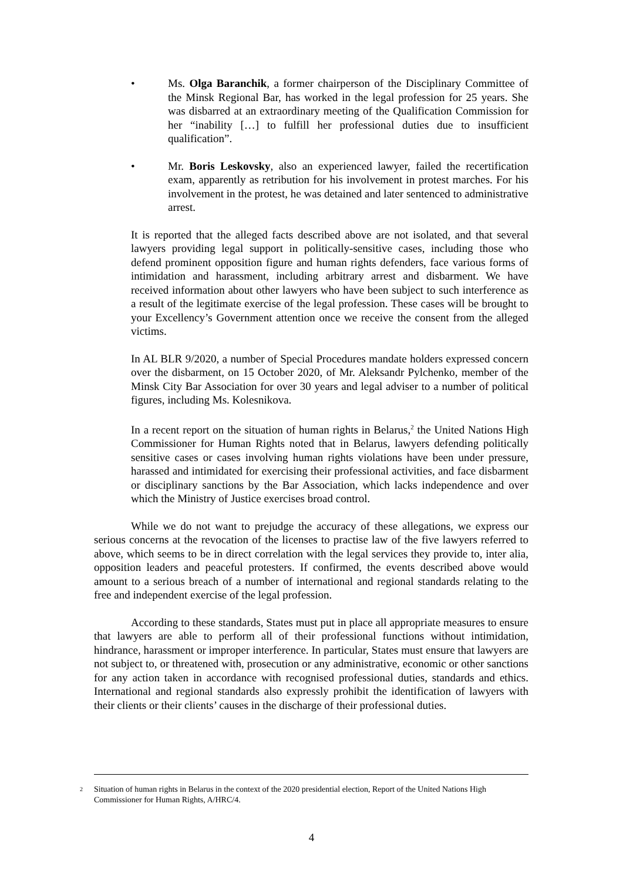• Ms. Olga Baranchik, a former chairperson of the Disciplinary Committee of the Minsk Regional Bar, has worked in the legal profession for 25 years. She was disbarred at an extraordinary meeting of the Qualification Commission for her “inability […] to fulfill her professional duties due to insufficient qualification”.
• Mr. Boris Leskovsky, also an experienced lawyer, failed the recertification exam, apparently as retribution for his involvement in protest marches. For his involvement in the protest, he was detained and later sentenced to administrative arrest.
It is reported that the alleged facts described above are not isolated, and that several lawyers providing legal support in politically-sensitive cases, including those who defend prominent opposition figure and human rights defenders, face various forms of intimidation and harassment, including arbitrary arrest and disbarment. We have received information about other lawyers who have been subject to such interference as a result of the legitimate exercise of the legal profession. These cases will be brought to your Excellency’s Government attention once we receive the consent from the alleged victims.
In AL BLR 9/2020, a number of Special Procedures mandate holders expressed concern over the disbarment, on 15 October 2020, of Mr. Aleksandr Pylchenko, member of the Minsk City Bar Association for over 30 years and legal adviser to a number of political figures, including Ms. Kolesnikova.
In a recent report on the situation of human rights in Belarus,<sup>2</sup> the United Nations High Commissioner for Human Rights noted that in Belarus, lawyers defending politically sensitive cases or cases involving human rights violations have been under pressure, harassed and intimidated for exercising their professional activities, and face disbarment or disciplinary sanctions by the Bar Association, which lacks independence and over which the Ministry of Justice exercises broad control.
While we do not want to prejudge the accuracy of these allegations, we express our serious concerns at the revocation of the licenses to practise law of the five lawyers referred to above, which seems to be in direct correlation with the legal services they provide to, inter alia, opposition leaders and peaceful protesters. If confirmed, the events described above would amount to a serious breach of a number of international and regional standards relating to the free and independent exercise of the legal profession.
According to these standards, States must put in place all appropriate measures to ensure that lawyers are able to perform all of their professional functions without intimidation, hindrance, harassment or improper interference. In particular, States must ensure that lawyers are not subject to, or threatened with, prosecution or any administrative, economic or other sanctions for any action taken in accordance with recognised professional duties, standards and ethics. International and regional standards also expressly prohibit the identification of lawyers with their clients or their clients’ causes in the discharge of their professional duties.
2 Situation of human rights in Belarus in the context of the 2020 presidential election, Report of the United Nations High Commissioner for Human Rights, A/HRC/4.
4